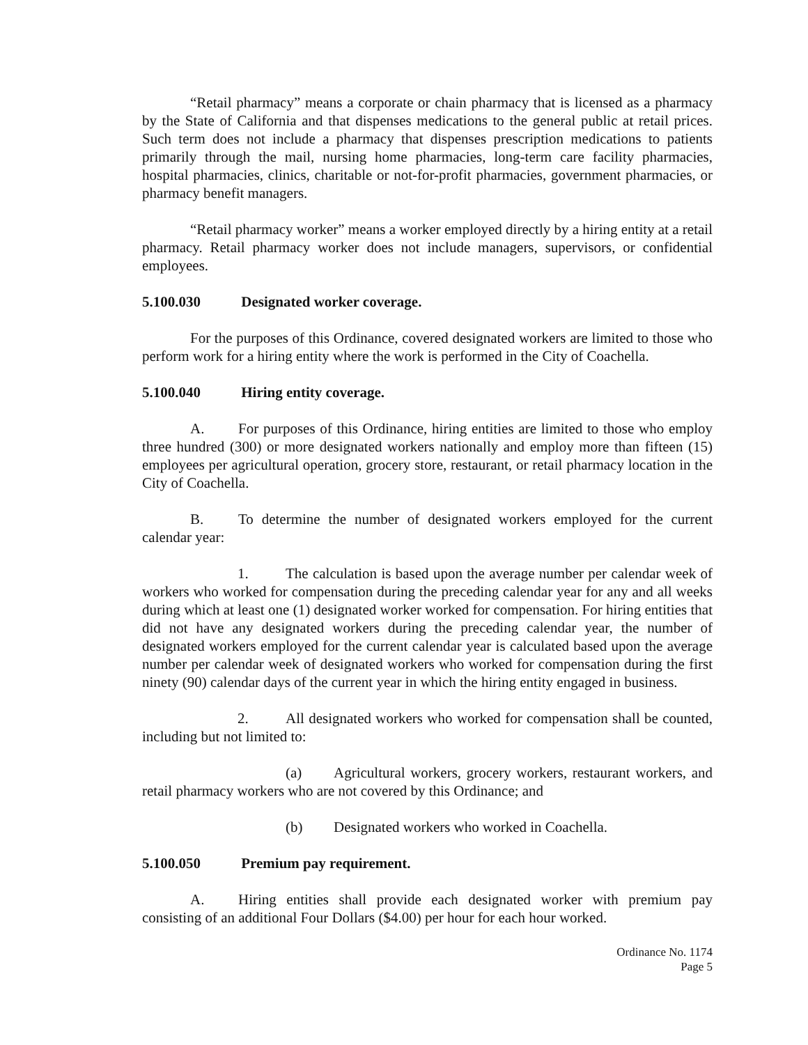“Retail pharmacy” means a corporate or chain pharmacy that is licensed as a pharmacy by the State of California and that dispenses medications to the general public at retail prices. Such term does not include a pharmacy that dispenses prescription medications to patients primarily through the mail, nursing home pharmacies, long-term care facility pharmacies, hospital pharmacies, clinics, charitable or not-for-profit pharmacies, government pharmacies, or pharmacy benefit managers.
“Retail pharmacy worker” means a worker employed directly by a hiring entity at a retail pharmacy. Retail pharmacy worker does not include managers, supervisors, or confidential employees.
5.100.030 Designated worker coverage.
For the purposes of this Ordinance, covered designated workers are limited to those who perform work for a hiring entity where the work is performed in the City of Coachella.
5.100.040 Hiring entity coverage.
A. For purposes of this Ordinance, hiring entities are limited to those who employ three hundred (300) or more designated workers nationally and employ more than fifteen (15) employees per agricultural operation, grocery store, restaurant, or retail pharmacy location in the City of Coachella.
B. To determine the number of designated workers employed for the current calendar year:
1. The calculation is based upon the average number per calendar week of workers who worked for compensation during the preceding calendar year for any and all weeks during which at least one (1) designated worker worked for compensation. For hiring entities that did not have any designated workers during the preceding calendar year, the number of designated workers employed for the current calendar year is calculated based upon the average number per calendar week of designated workers who worked for compensation during the first ninety (90) calendar days of the current year in which the hiring entity engaged in business.
2. All designated workers who worked for compensation shall be counted, including but not limited to:
(a) Agricultural workers, grocery workers, restaurant workers, and retail pharmacy workers who are not covered by this Ordinance; and
(b) Designated workers who worked in Coachella.
5.100.050 Premium pay requirement.
A. Hiring entities shall provide each designated worker with premium pay consisting of an additional Four Dollars ($4.00) per hour for each hour worked.
Ordinance No. 1174
Page 5